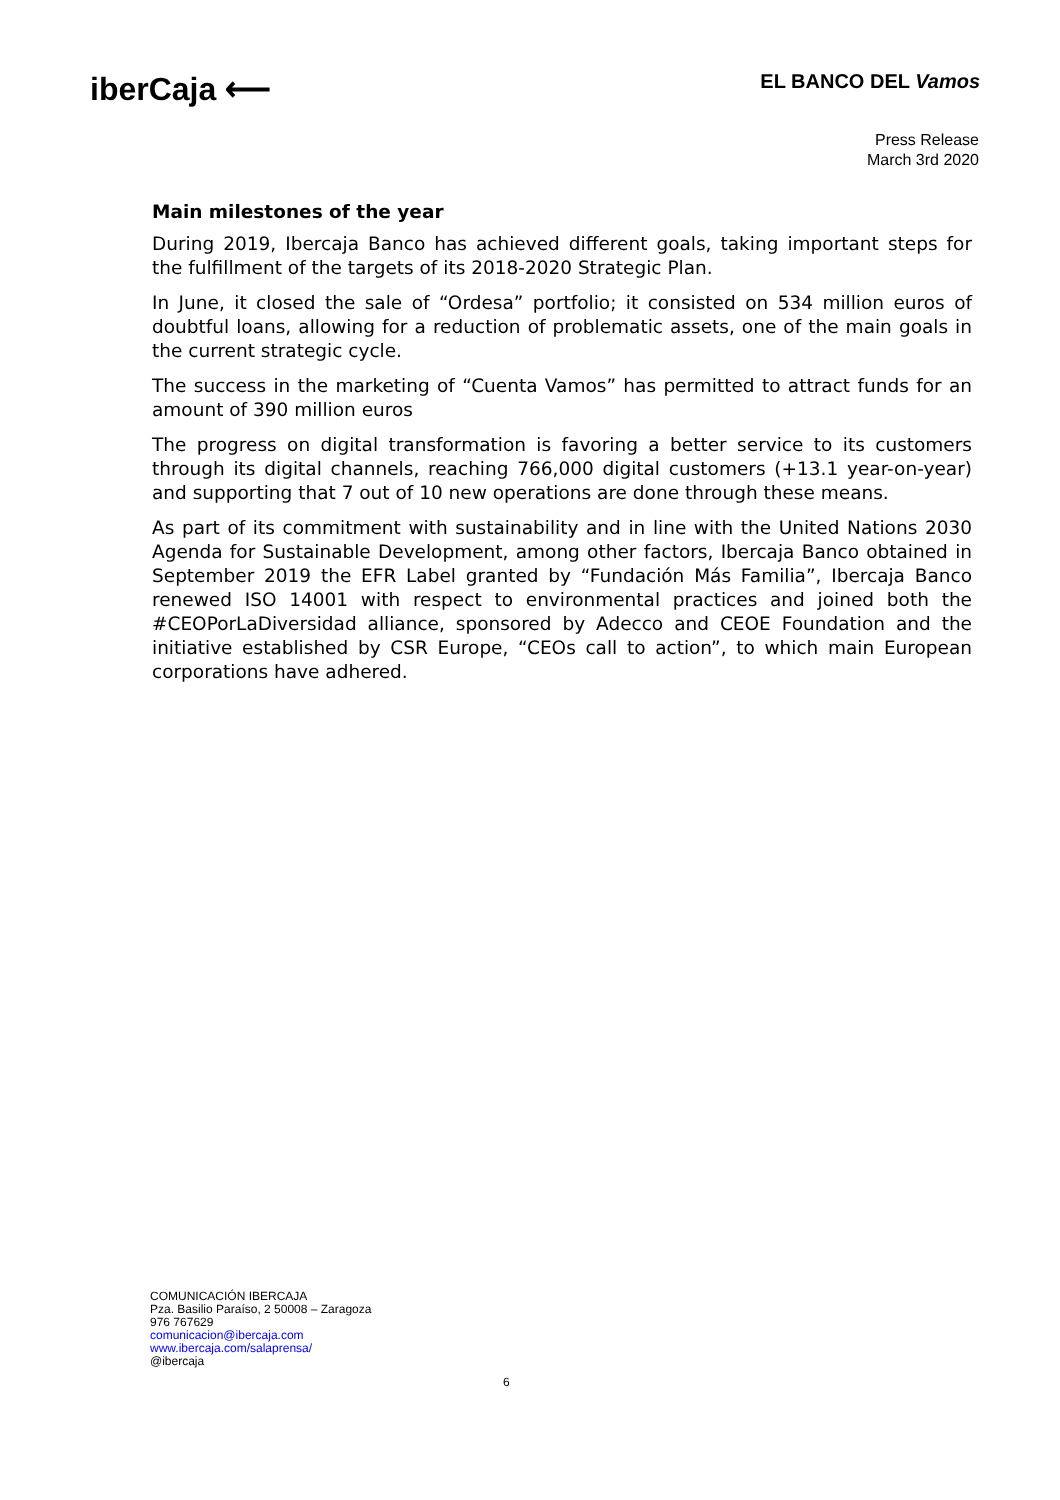iberCaja ⟵
EL BANCO DEL Vamos
Press Release
March 3rd 2020
Main milestones of the year
During 2019, Ibercaja Banco has achieved different goals, taking important steps for the fulfillment of the targets of its 2018-2020 Strategic Plan.
In June, it closed the sale of “Ordesa” portfolio; it consisted on 534 million euros of doubtful loans, allowing for a reduction of problematic assets, one of the main goals in the current strategic cycle.
The success in the marketing of “Cuenta Vamos” has permitted to attract funds for an amount of 390 million euros
The progress on digital transformation is favoring a better service to its customers through its digital channels, reaching 766,000 digital customers (+13.1 year-on-year) and supporting that 7 out of 10 new operations are done through these means.
As part of its commitment with sustainability and in line with the United Nations 2030 Agenda for Sustainable Development, among other factors, Ibercaja Banco obtained in September 2019 the EFR Label granted by “Fundación Más Familia”, Ibercaja Banco renewed ISO 14001 with respect to environmental practices and joined both the #CEOPorLaDiversidad alliance, sponsored by Adecco and CEOE Foundation and the initiative established by CSR Europe, “CEOs call to action”, to which main European corporations have adhered.
COMUNICACIÓN IBERCAJA
Pza. Basilio Paraíso, 2 50008 – Zaragoza
976 767629
comunicacion@ibercaja.com
www.ibercaja.com/salaprensa/
@ibercaja
6